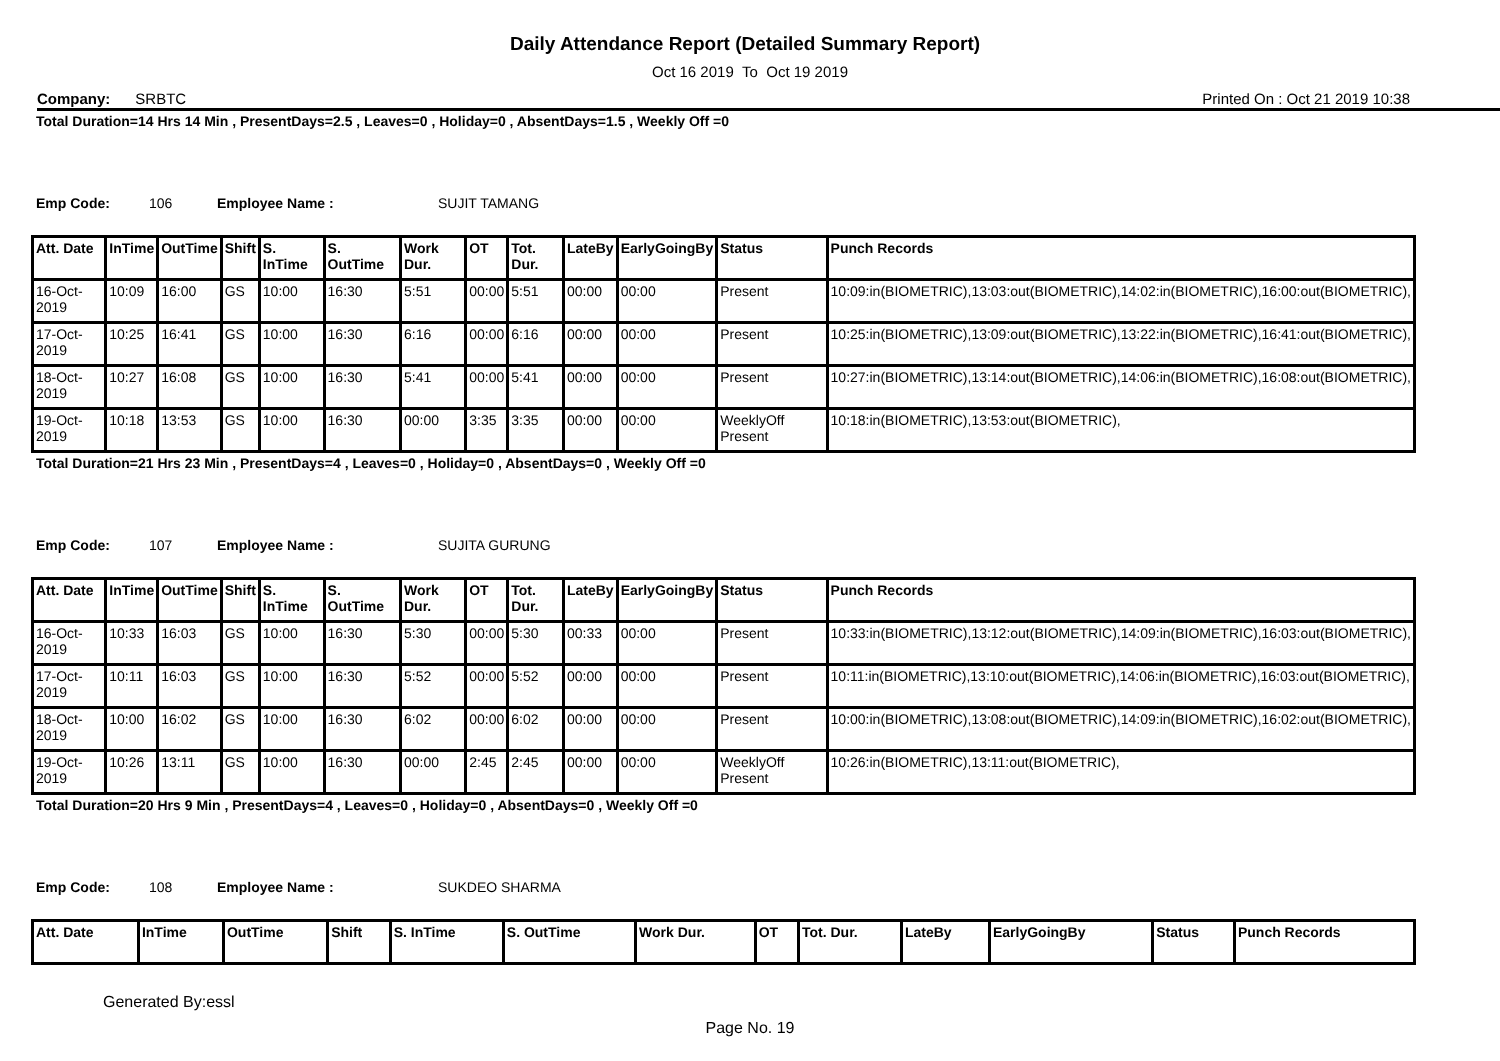Daily Attendance Report (Detailed Summary Report)
Oct 16 2019 To Oct 19 2019
Company: SRBTC Printed On : Oct 21 2019 10:38
Total Duration=14 Hrs 14 Min , PresentDays=2.5 , Leaves=0 , Holiday=0 , AbsentDays=1.5 , Weekly Off =0
Emp Code: 106 Employee Name : SUJIT TAMANG
| Att. Date | InTime | OutTime | Shift | S. InTime | S. OutTime | Work Dur. | OT | Tot. Dur. | LateBy | EarlyGoingBy | Status | Punch Records |
| --- | --- | --- | --- | --- | --- | --- | --- | --- | --- | --- | --- | --- |
| 16-Oct-2019 | 10:09 | 16:00 | GS | 10:00 | 16:30 | 5:51 | 00:00 | 5:51 | 00:00 | 00:00 | Present | 10:09:in(BIOMETRIC),13:03:out(BIOMETRIC),14:02:in(BIOMETRIC),16:00:out(BIOMETRIC), |
| 17-Oct-2019 | 10:25 | 16:41 | GS | 10:00 | 16:30 | 6:16 | 00:00 | 6:16 | 00:00 | 00:00 | Present | 10:25:in(BIOMETRIC),13:09:out(BIOMETRIC),13:22:in(BIOMETRIC),16:41:out(BIOMETRIC), |
| 18-Oct-2019 | 10:27 | 16:08 | GS | 10:00 | 16:30 | 5:41 | 00:00 | 5:41 | 00:00 | 00:00 | Present | 10:27:in(BIOMETRIC),13:14:out(BIOMETRIC),14:06:in(BIOMETRIC),16:08:out(BIOMETRIC), |
| 19-Oct-2019 | 10:18 | 13:53 | GS | 10:00 | 16:30 | 00:00 | 3:35 | 3:35 | 00:00 | 00:00 | WeeklyOff Present | 10:18:in(BIOMETRIC),13:53:out(BIOMETRIC), |
Total Duration=21 Hrs 23 Min , PresentDays=4 , Leaves=0 , Holiday=0 , AbsentDays=0 , Weekly Off =0
Emp Code: 107 Employee Name : SUJITA GURUNG
| Att. Date | InTime | OutTime | Shift | S. InTime | S. OutTime | Work Dur. | OT | Tot. Dur. | LateBy | EarlyGoingBy | Status | Punch Records |
| --- | --- | --- | --- | --- | --- | --- | --- | --- | --- | --- | --- | --- |
| 16-Oct-2019 | 10:33 | 16:03 | GS | 10:00 | 16:30 | 5:30 | 00:00 | 5:30 | 00:33 | 00:00 | Present | 10:33:in(BIOMETRIC),13:12:out(BIOMETRIC),14:09:in(BIOMETRIC),16:03:out(BIOMETRIC), |
| 17-Oct-2019 | 10:11 | 16:03 | GS | 10:00 | 16:30 | 5:52 | 00:00 | 5:52 | 00:00 | 00:00 | Present | 10:11:in(BIOMETRIC),13:10:out(BIOMETRIC),14:06:in(BIOMETRIC),16:03:out(BIOMETRIC), |
| 18-Oct-2019 | 10:00 | 16:02 | GS | 10:00 | 16:30 | 6:02 | 00:00 | 6:02 | 00:00 | 00:00 | Present | 10:00:in(BIOMETRIC),13:08:out(BIOMETRIC),14:09:in(BIOMETRIC),16:02:out(BIOMETRIC), |
| 19-Oct-2019 | 10:26 | 13:11 | GS | 10:00 | 16:30 | 00:00 | 2:45 | 2:45 | 00:00 | 00:00 | WeeklyOff Present | 10:26:in(BIOMETRIC),13:11:out(BIOMETRIC), |
Total Duration=20 Hrs 9 Min , PresentDays=4 , Leaves=0 , Holiday=0 , AbsentDays=0 , Weekly Off =0
Emp Code: 108 Employee Name : SUKDEO SHARMA
| Att. Date | InTime | OutTime | Shift | S. InTime | S. OutTime | Work Dur. | OT | Tot. Dur. | LateBy | EarlyGoingBy | Status | Punch Records |
| --- | --- | --- | --- | --- | --- | --- | --- | --- | --- | --- | --- | --- |
Generated By:essl
Page No. 19